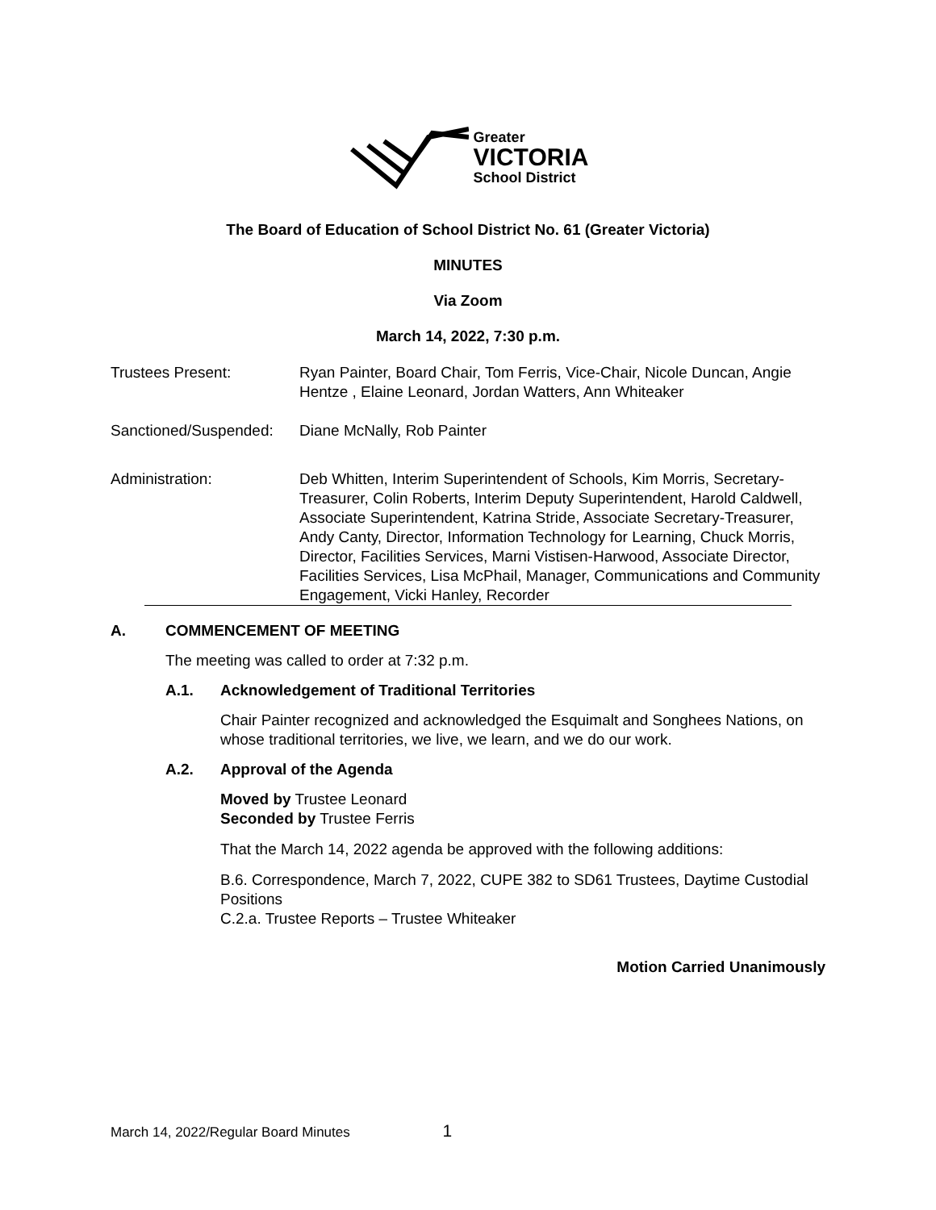Greater
VICTORIA
School District
The Board of Education of School District No. 61 (Greater Victoria)
MINUTES
Via Zoom
March 14, 2022, 7:30 p.m.
Trustees Present: Ryan Painter, Board Chair, Tom Ferris, Vice-Chair, Nicole Duncan, Angie Hentze , Elaine Leonard, Jordan Watters, Ann Whiteaker
Sanctioned/Suspended:
Diane McNally, Rob Painter
Administration: Deb Whitten, Interim Superintendent of Schools, Kim Morris, Secretary-Treasurer, Colin Roberts, Interim Deputy Superintendent, Harold Caldwell, Associate Superintendent, Katrina Stride, Associate Secretary-Treasurer, Andy Canty, Director, Information Technology for Learning, Chuck Morris, Director, Facilities Services, Marni Vistisen-Harwood, Associate Director, Facilities Services, Lisa McPhail, Manager, Communications and Community Engagement, Vicki Hanley, Recorder
A. COMMENCEMENT OF MEETING
The meeting was called to order at 7:32 p.m.
A.1. Acknowledgement of Traditional Territories
Chair Painter recognized and acknowledged the Esquimalt and Songhees Nations, on whose traditional territories, we live, we learn, and we do our work.
A.2. Approval of the Agenda
Moved by Trustee Leonard
Seconded by Trustee Ferris
That the March 14, 2022 agenda be approved with the following additions:
B.6. Correspondence, March 7, 2022, CUPE 382 to SD61 Trustees, Daytime Custodial Positions
C.2.a. Trustee Reports – Trustee Whiteaker
Motion Carried Unanimously
March 14, 2022/Regular Board Minutes 1